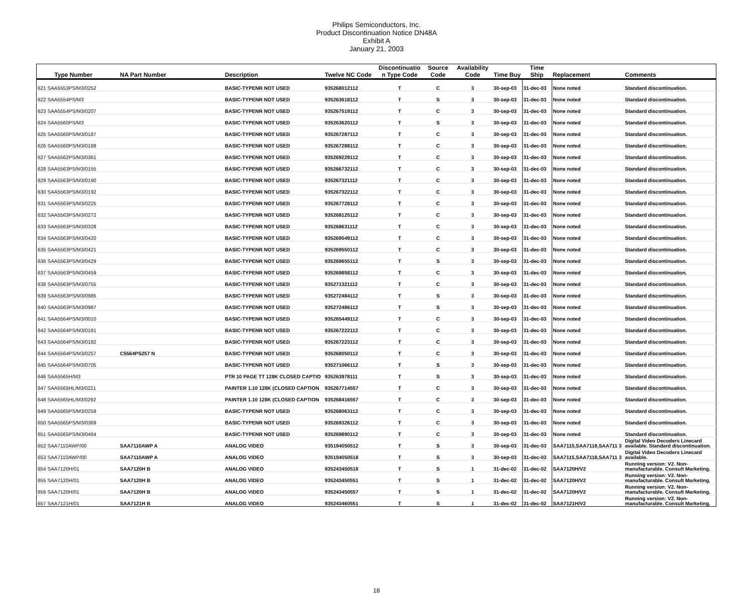Philips Semiconductors, Inc.
Product Discontinuation Notice DN48A
Exhibit A
January 21, 2003
| Type Number | NA Part Number | Description | Twelve NC Code | Discontinuatio n Type Code | Source Code | Availability Code | Time Buy | Time Ship | Replacement | Comments |
| --- | --- | --- | --- | --- | --- | --- | --- | --- | --- | --- |
| 621 SAA5553PS/M3/0252 | | BASIC-TYPENR NOT USED | 935268012112 | T | C | 3 | 30-sep-03 | 31-dec-03 | None noted | Standard discontinuation. |
| 622 SAA5554PS/M3 | | BASIC-TYPENR NOT USED | 935263618112 | T | S | 3 | 30-sep-03 | 31-dec-03 | None noted | Standard discontinuation. |
| 623 SAA5554PS/M3/0207 | | BASIC-TYPENR NOT USED | 935267519112 | T | C | 3 | 30-sep-03 | 31-dec-03 | None noted | Standard discontinuation. |
| 624 SAA5560PS/M3 | | BASIC-TYPENR NOT USED | 935263620112 | T | S | 3 | 30-sep-03 | 31-dec-03 | None noted | Standard discontinuation. |
| 625 SAA5560PS/M3/0187 | | BASIC-TYPENR NOT USED | 935267287112 | T | C | 3 | 30-sep-03 | 31-dec-03 | None noted | Standard discontinuation. |
| 626 SAA5560PS/M3/0188 | | BASIC-TYPENR NOT USED | 935267288112 | T | C | 3 | 30-sep-03 | 31-dec-03 | None noted | Standard discontinuation. |
| 627 SAA5562PS/M3/0361 | | BASIC-TYPENR NOT USED | 935269229112 | T | C | 3 | 30-sep-03 | 31-dec-03 | None noted | Standard discontinuation. |
| 628 SAA5563PS/M3/0155 | | BASIC-TYPENR NOT USED | 935266732112 | T | C | 3 | 30-sep-03 | 31-dec-03 | None noted | Standard discontinuation. |
| 629 SAA5563PS/M3/0190 | | BASIC-TYPENR NOT USED | 935267321112 | T | C | 3 | 30-sep-03 | 31-dec-03 | None noted | Standard discontinuation. |
| 630 SAA5563PS/M3/0192 | | BASIC-TYPENR NOT USED | 935267322112 | T | C | 3 | 30-sep-03 | 31-dec-03 | None noted | Standard discontinuation. |
| 631 SAA5563PS/M3/0225 | | BASIC-TYPENR NOT USED | 935267728112 | T | C | 3 | 30-sep-03 | 31-dec-03 | None noted | Standard discontinuation. |
| 632 SAA5563PS/M3/0272 | | BASIC-TYPENR NOT USED | 935268125112 | T | C | 3 | 30-sep-03 | 31-dec-03 | None noted | Standard discontinuation. |
| 633 SAA5563PS/M3/0328 | | BASIC-TYPENR NOT USED | 935268631112 | T | C | 3 | 30-sep-03 | 31-dec-03 | None noted | Standard discontinuation. |
| 634 SAA5563PS/M3/0420 | | BASIC-TYPENR NOT USED | 935269549112 | T | C | 3 | 30-sep-03 | 31-dec-03 | None noted | Standard discontinuation. |
| 635 SAA5563PS/M3/0421 | | BASIC-TYPENR NOT USED | 935269550112 | T | C | 3 | 30-sep-03 | 31-dec-03 | None noted | Standard discontinuation. |
| 636 SAA5563PS/M3/0429 | | BASIC-TYPENR NOT USED | 935269655112 | T | S | 3 | 30-sep-03 | 31-dec-03 | None noted | Standard discontinuation. |
| 637 SAA5563PS/M3/0459 | | BASIC-TYPENR NOT USED | 935269858112 | T | C | 3 | 30-sep-03 | 31-dec-03 | None noted | Standard discontinuation. |
| 638 SAA5563PS/M3/0755 | | BASIC-TYPENR NOT USED | 935271321112 | T | C | 3 | 30-sep-03 | 31-dec-03 | None noted | Standard discontinuation. |
| 639 SAA5563PS/M3/0985 | | BASIC-TYPENR NOT USED | 935272484112 | T | S | 3 | 30-sep-03 | 31-dec-03 | None noted | Standard discontinuation. |
| 640 SAA5563PS/M3/0987 | | BASIC-TYPENR NOT USED | 935272486112 | T | S | 3 | 30-sep-03 | 31-dec-03 | None noted | Standard discontinuation. |
| 641 SAA5564PS/M3/0010 | | BASIC-TYPENR NOT USED | 935265449112 | T | C | 3 | 30-sep-03 | 31-dec-03 | None noted | Standard discontinuation. |
| 642 SAA5564PS/M3/0181 | | BASIC-TYPENR NOT USED | 935267222112 | T | C | 3 | 30-sep-03 | 31-dec-03 | None noted | Standard discontinuation. |
| 643 SAA5564PS/M3/0182 | | BASIC-TYPENR NOT USED | 935267223112 | T | C | 3 | 30-sep-03 | 31-dec-03 | None noted | Standard discontinuation. |
| 644 SAA5564PS/M3/0257 | C5564PS257 N | BASIC-TYPENR NOT USED | 935268050112 | T | C | 3 | 30-sep-03 | 31-dec-03 | None noted | Standard discontinuation. |
| 645 SAA5564PS/M3/0705 | | BASIC-TYPENR NOT USED | 935271066112 | T | S | 3 | 30-sep-03 | 31-dec-03 | None noted | Standard discontinuation. |
| 646 SAA5565H/M3 | | PTR 10 PAGE TT 128K CLOSED CAPTIO | 935263978111 | T | S | 3 | 30-sep-03 | 31-dec-03 | None noted | Standard discontinuation. |
| 647 SAA5565HL/M3/0221 | | PAINTER 1.10 128K (CLOSED CAPTION | 935267714557 | T | C | 3 | 30-sep-03 | 31-dec-03 | None noted | Standard discontinuation. |
| 648 SAA5565HL/M3/0292 | | PAINTER 1.10 128K (CLOSED CAPTION | 935268416557 | T | C | 3 | 30-sep-03 | 31-dec-03 | None noted | Standard discontinuation. |
| 649 SAA5565PS/M3/0259 | | BASIC-TYPENR NOT USED | 935268063112 | T | C | 3 | 30-sep-03 | 31-dec-03 | None noted | Standard discontinuation. |
| 650 SAA5565PS/M3/0369 | | BASIC-TYPENR NOT USED | 935269326112 | T | C | 3 | 30-sep-03 | 31-dec-03 | None noted | Standard discontinuation. |
| 651 SAA5565PS/M3/0464 | | BASIC-TYPENR NOT USED | 935269890112 | T | C | 3 | 30-sep-03 | 31-dec-03 | None noted | Standard discontinuation. |
| 652 SAA7110AWP/00 | SAA7110AWP A | ANALOG VIDEO | 935194050512 | T | S | 3 | 30-sep-03 | 31-dec-03 | SAA7115,SAA7118,SAA711 3 | Digital Video Decoders Linecard available. Standard discontinuation. |
| 653 SAA7110AWP/00 | SAA7110AWP A | ANALOG VIDEO | 935194050518 | T | S | 3 | 30-sep-03 | 31-dec-03 | SAA7115,SAA7118,SAA711 3 | Digital Video Decoders Linecard available. |
| 654 SAA7120H/01 | SAA7120H B | ANALOG VIDEO | 935243450518 | T | S | 1 | 31-dec-02 | 31-dec-02 | SAA7120H/V2 | Running version: V2. Non-manufacturable. Consult Marketing. |
| 655 SAA7120H/01 | SAA7120H B | ANALOG VIDEO | 935243450551 | T | S | 1 | 31-dec-02 | 31-dec-02 | SAA7120H/V2 | Running version: V2. Non-manufacturable. Consult Marketing. |
| 656 SAA7120H/01 | SAA7120H B | ANALOG VIDEO | 935243450557 | T | S | 1 | 31-dec-02 | 31-dec-02 | SAA7120H/V2 | Running version: V2. Non-manufacturable. Consult Marketing. |
| 657 SAA7121H/01 | SAA7121H B | ANALOG VIDEO | 935243460551 | T | S | 1 | 31-dec-02 | 31-dec-02 | SAA7121H/V2 | Running version: V2. Non-manufacturable. Consult Marketing. |
18